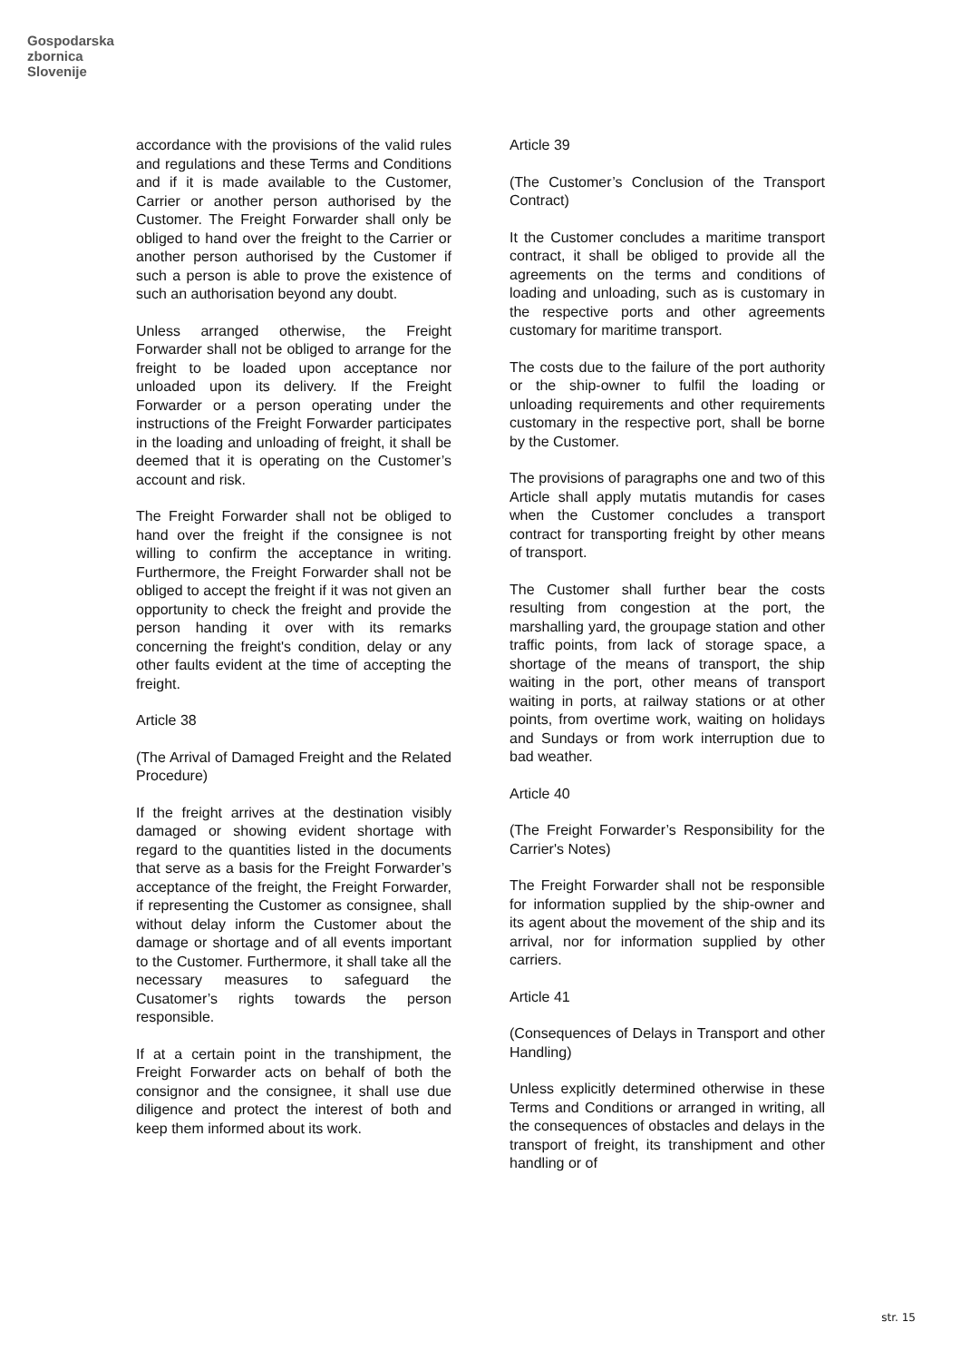Gospodarska
zbornica
Slovenije
accordance with the provisions of the valid rules and regulations and these Terms and Conditions and if it is made available to the Customer, Carrier or another person authorised by the Customer. The Freight Forwarder shall only be obliged to hand over the freight to the Carrier or another person authorised by the Customer if such a person is able to prove the existence of such an authorisation beyond any doubt.
Unless arranged otherwise, the Freight Forwarder shall not be obliged to arrange for the freight to be loaded upon acceptance nor unloaded upon its delivery. If the Freight Forwarder or a person operating under the instructions of the Freight Forwarder participates in the loading and unloading of freight, it shall be deemed that it is operating on the Customer’s account and risk.
The Freight Forwarder shall not be obliged to hand over the freight if the consignee is not willing to confirm the acceptance in writing. Furthermore, the Freight Forwarder shall not be obliged to accept the freight if it was not given an opportunity to check the freight and provide the person handing it over with its remarks concerning the freight's condition, delay or any other faults evident at the time of accepting the freight.
Article 38
(The Arrival of Damaged Freight and the Related Procedure)
If the freight arrives at the destination visibly damaged or showing evident shortage with regard to the quantities listed in the documents that serve as a basis for the Freight Forwarder’s acceptance of the freight, the Freight Forwarder, if representing the Customer as consignee, shall without delay inform the Customer about the damage or shortage and of all events important to the Customer. Furthermore, it shall take all the necessary measures to safeguard the Cusatomer’s rights towards the person responsible.
If at a certain point in the transhipment, the Freight Forwarder acts on behalf of both the consignor and the consignee, it shall use due diligence and protect the interest of both and keep them informed about its work.
Article 39
(The Customer’s Conclusion of the Transport Contract)
It the Customer concludes a maritime transport contract, it shall be obliged to provide all the agreements on the terms and conditions of loading and unloading, such as is customary in the respective ports and other agreements customary for maritime transport.
The costs due to the failure of the port authority or the ship-owner to fulfil the loading or unloading requirements and other requirements customary in the respective port, shall be borne by the Customer.
The provisions of paragraphs one and two of this Article shall apply mutatis mutandis for cases when the Customer concludes a transport contract for transporting freight by other means of transport.
The Customer shall further bear the costs resulting from congestion at the port, the marshalling yard, the groupage station and other traffic points, from lack of storage space, a shortage of the means of transport, the ship waiting in the port, other means of transport waiting in ports, at railway stations or at other points, from overtime work, waiting on holidays and Sundays or from work interruption due to bad weather.
Article 40
(The Freight Forwarder’s Responsibility for the Carrier's Notes)
The Freight Forwarder shall not be responsible for information supplied by the ship-owner and its agent about the movement of the ship and its arrival, nor for information supplied by other carriers.
Article 41
(Consequences of Delays in Transport and other Handling)
Unless explicitly determined otherwise in these Terms and Conditions or arranged in writing, all the consequences of obstacles and delays in the transport of freight, its transhipment and other handling or of
str. 15